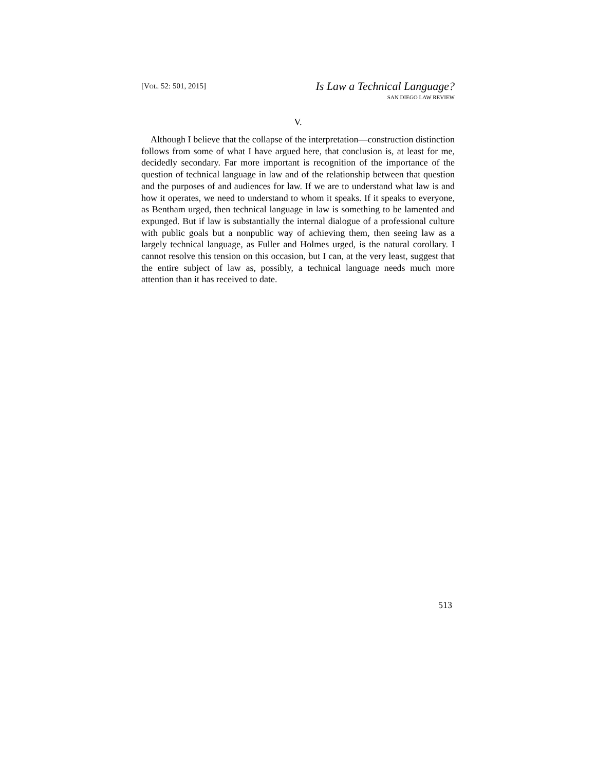[VOL. 52: 501, 2015]
Is Law a Technical Language?
SAN DIEGO LAW REVIEW
V.
Although I believe that the collapse of the interpretation—construction distinction follows from some of what I have argued here, that conclusion is, at least for me, decidedly secondary. Far more important is recognition of the importance of the question of technical language in law and of the relationship between that question and the purposes of and audiences for law. If we are to understand what law is and how it operates, we need to understand to whom it speaks. If it speaks to everyone, as Bentham urged, then technical language in law is something to be lamented and expunged. But if law is substantially the internal dialogue of a professional culture with public goals but a nonpublic way of achieving them, then seeing law as a largely technical language, as Fuller and Holmes urged, is the natural corollary. I cannot resolve this tension on this occasion, but I can, at the very least, suggest that the entire subject of law as, possibly, a technical language needs much more attention than it has received to date.
513